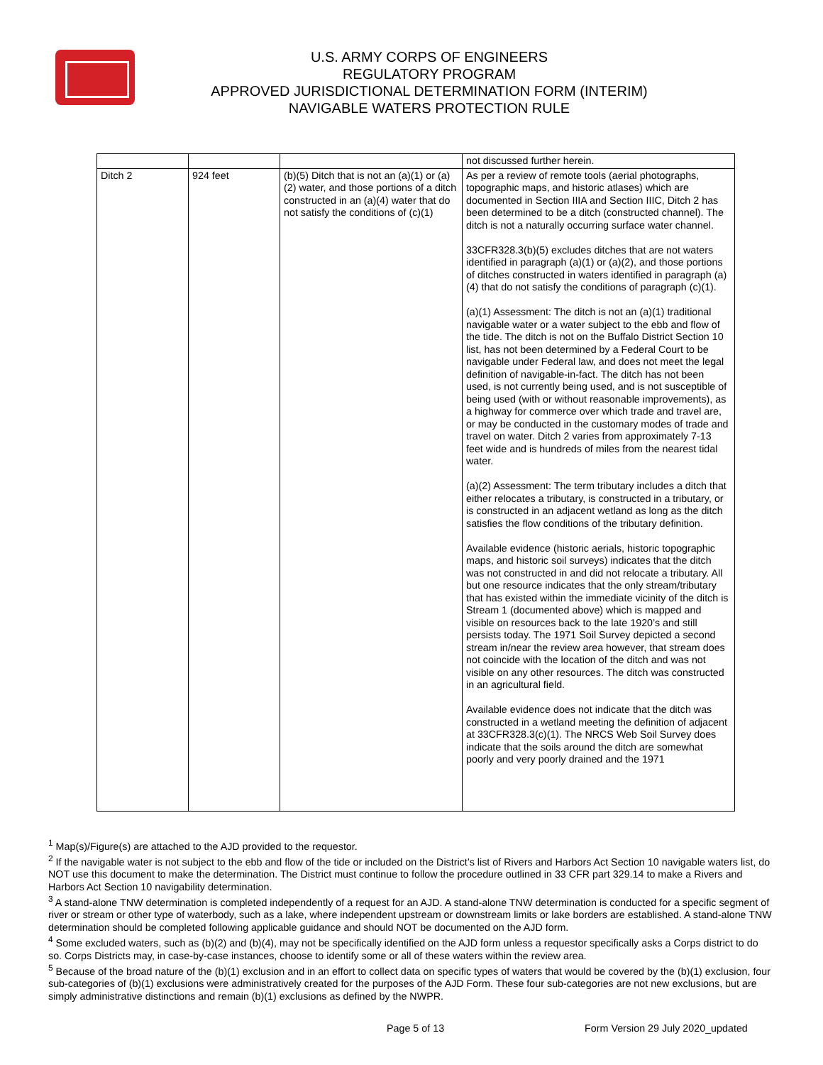U.S. ARMY CORPS OF ENGINEERS
REGULATORY PROGRAM
APPROVED JURISDICTIONAL DETERMINATION FORM (INTERIM)
NAVIGABLE WATERS PROTECTION RULE
| | | | not discussed further herein. |
| Ditch 2 | 924 feet | (b)(5) Ditch that is not an (a)(1) or (a)(2) water, and those portions of a ditch constructed in an (a)(4) water that do not satisfy the conditions of (c)(1) | As per a review of remote tools (aerial photographs, topographic maps, and historic atlases) which are documented in Section IIIA and Section IIIC, Ditch 2 has been determined to be a ditch (constructed channel). The ditch is not a naturally occurring surface water channel. 33CFR328.3(b)(5) excludes ditches that are not waters identified in paragraph (a)(1) or (a)(2), and those portions of ditches constructed in waters identified in paragraph (a)(4) that do not satisfy the conditions of paragraph (c)(1). (a)(1) Assessment: The ditch is not an (a)(1) traditional navigable water or a water subject to the ebb and flow of the tide. The ditch is not on the Buffalo District Section 10 list, has not been determined by a Federal Court to be navigable under Federal law, and does not meet the legal definition of navigable-in-fact. The ditch has not been used, is not currently being used, and is not susceptible of being used (with or without reasonable improvements), as a highway for commerce over which trade and travel are, or may be conducted in the customary modes of trade and travel on water. Ditch 2 varies from approximately 7-13 feet wide and is hundreds of miles from the nearest tidal water. (a)(2) Assessment: The term tributary includes a ditch that either relocates a tributary, is constructed in a tributary, or is constructed in an adjacent wetland as long as the ditch satisfies the flow conditions of the tributary definition. Available evidence (historic aerials, historic topographic maps, and historic soil surveys) indicates that the ditch was not constructed in and did not relocate a tributary. All but one resource indicates that the only stream/tributary that has existed within the immediate vicinity of the ditch is Stream 1 (documented above) which is mapped and visible on resources back to the late 1920’s and still persists today. The 1971 Soil Survey depicted a second stream in/near the review area however, that stream does not coincide with the location of the ditch and was not visible on any other resources. The ditch was constructed in an agricultural field. Available evidence does not indicate that the ditch was constructed in a wetland meeting the definition of adjacent at 33CFR328.3(c)(1). The NRCS Web Soil Survey does indicate that the soils around the ditch are somewhat poorly and very poorly drained and the 1971 |
<sup>1</sup> Map(s)/Figure(s) are attached to the AJD provided to the requestor.
<sup>2</sup> If the navigable water is not subject to the ebb and flow of the tide or included on the District’s list of Rivers and Harbors Act Section 10 navigable waters list, do NOT use this document to make the determination. The District must continue to follow the procedure outlined in 33 CFR part 329.14 to make a Rivers and Harbors Act Section 10 navigability determination.
<sup>3</sup> A stand-alone TNW determination is completed independently of a request for an AJD. A stand-alone TNW determination is conducted for a specific segment of river or stream or other type of waterbody, such as a lake, where independent upstream or downstream limits or lake borders are established. A stand-alone TNW determination should be completed following applicable guidance and should NOT be documented on the AJD form.
<sup>4</sup> Some excluded waters, such as (b)(2) and (b)(4), may not be specifically identified on the AJD form unless a requestor specifically asks a Corps district to do so. Corps Districts may, in case-by-case instances, choose to identify some or all of these waters within the review area.
<sup>5</sup> Because of the broad nature of the (b)(1) exclusion and in an effort to collect data on specific types of waters that would be covered by the (b)(1) exclusion, four sub-categories of (b)(1) exclusions were administratively created for the purposes of the AJD Form. These four sub-categories are not new exclusions, but are simply administrative distinctions and remain (b)(1) exclusions as defined by the NWPR.
Page 5 of 13 Form Version 29 July 2020_updated